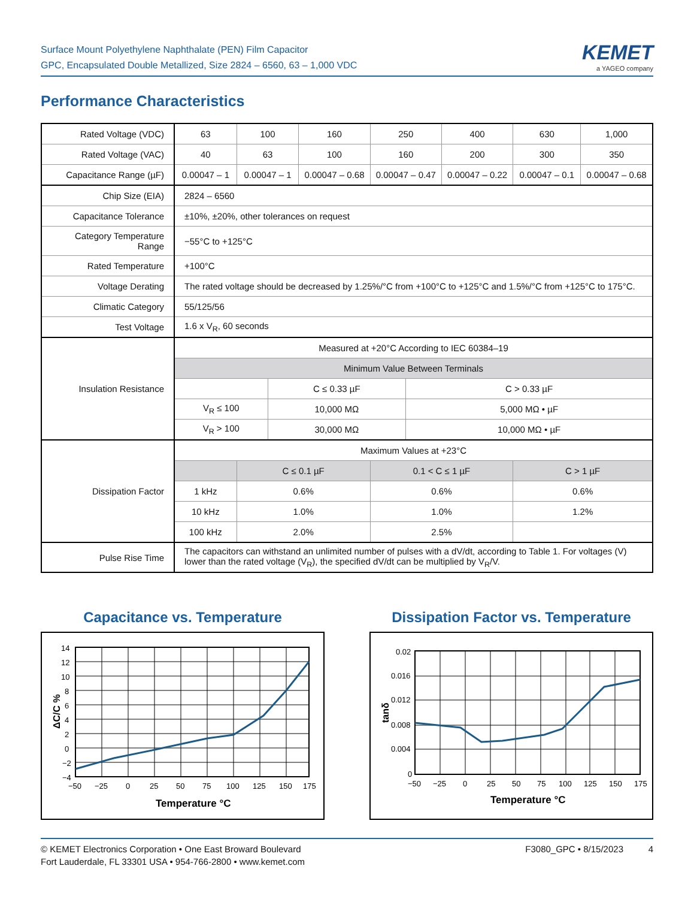Surface Mount Polyethylene Naphthalate (PEN) Film Capacitor
GPC, Encapsulated Double Metallized, Size 2824 – 6560, 63 – 1,000 VDC
KEMET
a YAGEO company
Performance Characteristics
| Rated Voltage (VDC) | 63 | 100 | | 160 | 250 | | 400 | 630 | 1,000 |
| Rated Voltage (VAC) | 40 | 63 | | 100 | 160 | | 200 | 300 | 350 |
| Capacitance Range (µF) | 0.00047 – 1 | 0.00047 – 1 | | 0.00047 – 0.68 | 0.00047 – 0.47 | | 0.00047 – 0.22 | 0.00047 – 0.1 | 0.00047 – 0.68 |
| Chip Size (EIA) | 2824 – 6560 | | | | | | | | |
| Capacitance Tolerance | ±10%, ±20%, other tolerances on request | | | | | | | | |
| Category Temperature Range | −55°C to +125°C | | | | | | | | |
| Rated Temperature | +100°C | | | | | | | | |
| Voltage Derating | The rated voltage should be decreased by 1.25%/°C from +100°C to +125°C and 1.5%/°C from +125°C to 175°C. | | | | | | | | |
| Climatic Category | 55/125/56 | | | | | | | | |
| Test Voltage | 1.6 x V<sub>R</sub>, 60 seconds | | | | | | | | |
| Insulation Resistance | Measured at +20°C According to IEC 60384–19 | | | | | | | | |
| | Minimum Value Between Terminals | | | | | | | | |
| | | | C ≤ 0.33 µF | | | C > 0.33 µF | | | |
| | V<sub>R</sub> ≤ 100 | | 10,000 MΩ | | | 5,000 MΩ • µF | | | |
| | V<sub>R</sub> > 100 | | 30,000 MΩ | | | 10,000 MΩ • µF | | | |
| Dissipation Factor | Maximum Values at +23°C | | | | | | | | |
| | | C ≤ 0.1 µF | | | 0.1 < C ≤ 1 µF | | | C > 1 µF | |
| | 1 kHz | 0.6% | | | 0.6% | | | 0.6% | |
| | 10 kHz | 1.0% | | | 1.0% | | | 1.2% | |
| | 100 kHz | 2.0% | | | 2.5% | | | | |
| Pulse Rise Time | The capacitors can withstand an unlimited number of pulses with a dV/dt, according to Table 1. For voltages (V) lower than the rated voltage (V<sub>R</sub>), the specified dV/dt can be multiplied by V<sub>R</sub>/V. | | | | | | | | |
Capacitance vs. Temperature
14
12
10
8
6
4
2
0
−2
−4
−50
−25
0
25
50
75
100
125
150
175
Temperature °C
ΔC/C %
Dissipation Factor vs. Temperature
0.02
0.016
0.012
0.008
0.004
0
−50
−25
0
25
50
75
100
125
150
175
Temperature °C
tanδ
© KEMET Electronics Corporation • One East Broward Boulevard
Fort Lauderdale, FL 33301 USA • 954-766-2800 • www.kemet.com
F3080_GPC • 8/15/2023 4